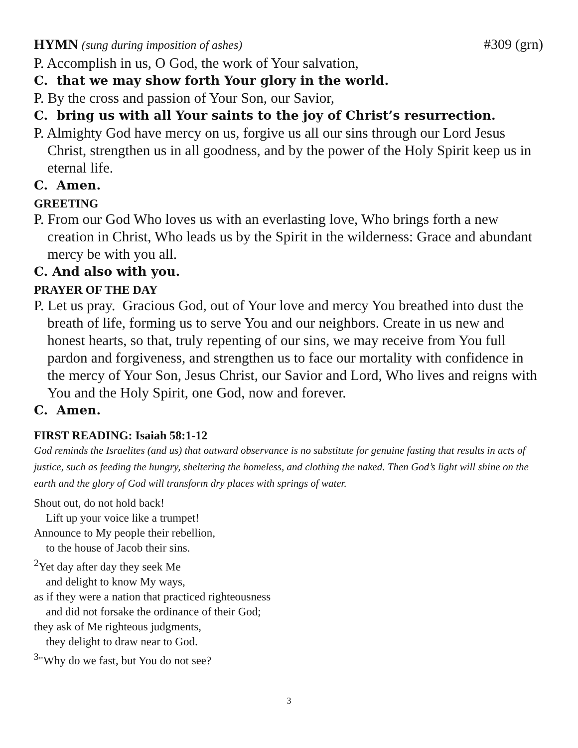HYMN (sung during imposition of ashes) #309 (grn)
P. Accomplish in us, O God, the work of Your salvation,
C. that we may show forth Your glory in the world.
P. By the cross and passion of Your Son, our Savior,
C. bring us with all Your saints to the joy of Christ’s resurrection.
P. Almighty God have mercy on us, forgive us all our sins through our Lord Jesus Christ, strengthen us in all goodness, and by the power of the Holy Spirit keep us in eternal life.
C. Amen.
GREETING
P. From our God Who loves us with an everlasting love, Who brings forth a new creation in Christ, Who leads us by the Spirit in the wilderness: Grace and abundant mercy be with you all.
C. And also with you.
PRAYER OF THE DAY
P. Let us pray. Gracious God, out of Your love and mercy You breathed into dust the breath of life, forming us to serve You and our neighbors. Create in us new and honest hearts, so that, truly repenting of our sins, we may receive from You full pardon and forgiveness, and strengthen us to face our mortality with confidence in the mercy of Your Son, Jesus Christ, our Savior and Lord, Who lives and reigns with You and the Holy Spirit, one God, now and forever.
C. Amen.
FIRST READING: Isaiah 58:1-12
God reminds the Israelites (and us) that outward observance is no substitute for genuine fasting that results in acts of justice, such as feeding the hungry, sheltering the homeless, and clothing the naked. Then God’s light will shine on the earth and the glory of God will transform dry places with springs of water.
Shout out, do not hold back!
Lift up your voice like a trumpet!
Announce to My people their rebellion,
to the house of Jacob their sins.
<sup>2</sup> Yet day after day they seek Me
and delight to know My ways,
as if they were a nation that practiced righteousness
and did not forsake the ordinance of their God;
they ask of Me righteous judgments,
they delight to draw near to God.
<sup>3</sup> "Why do we fast, but You do not see?
3